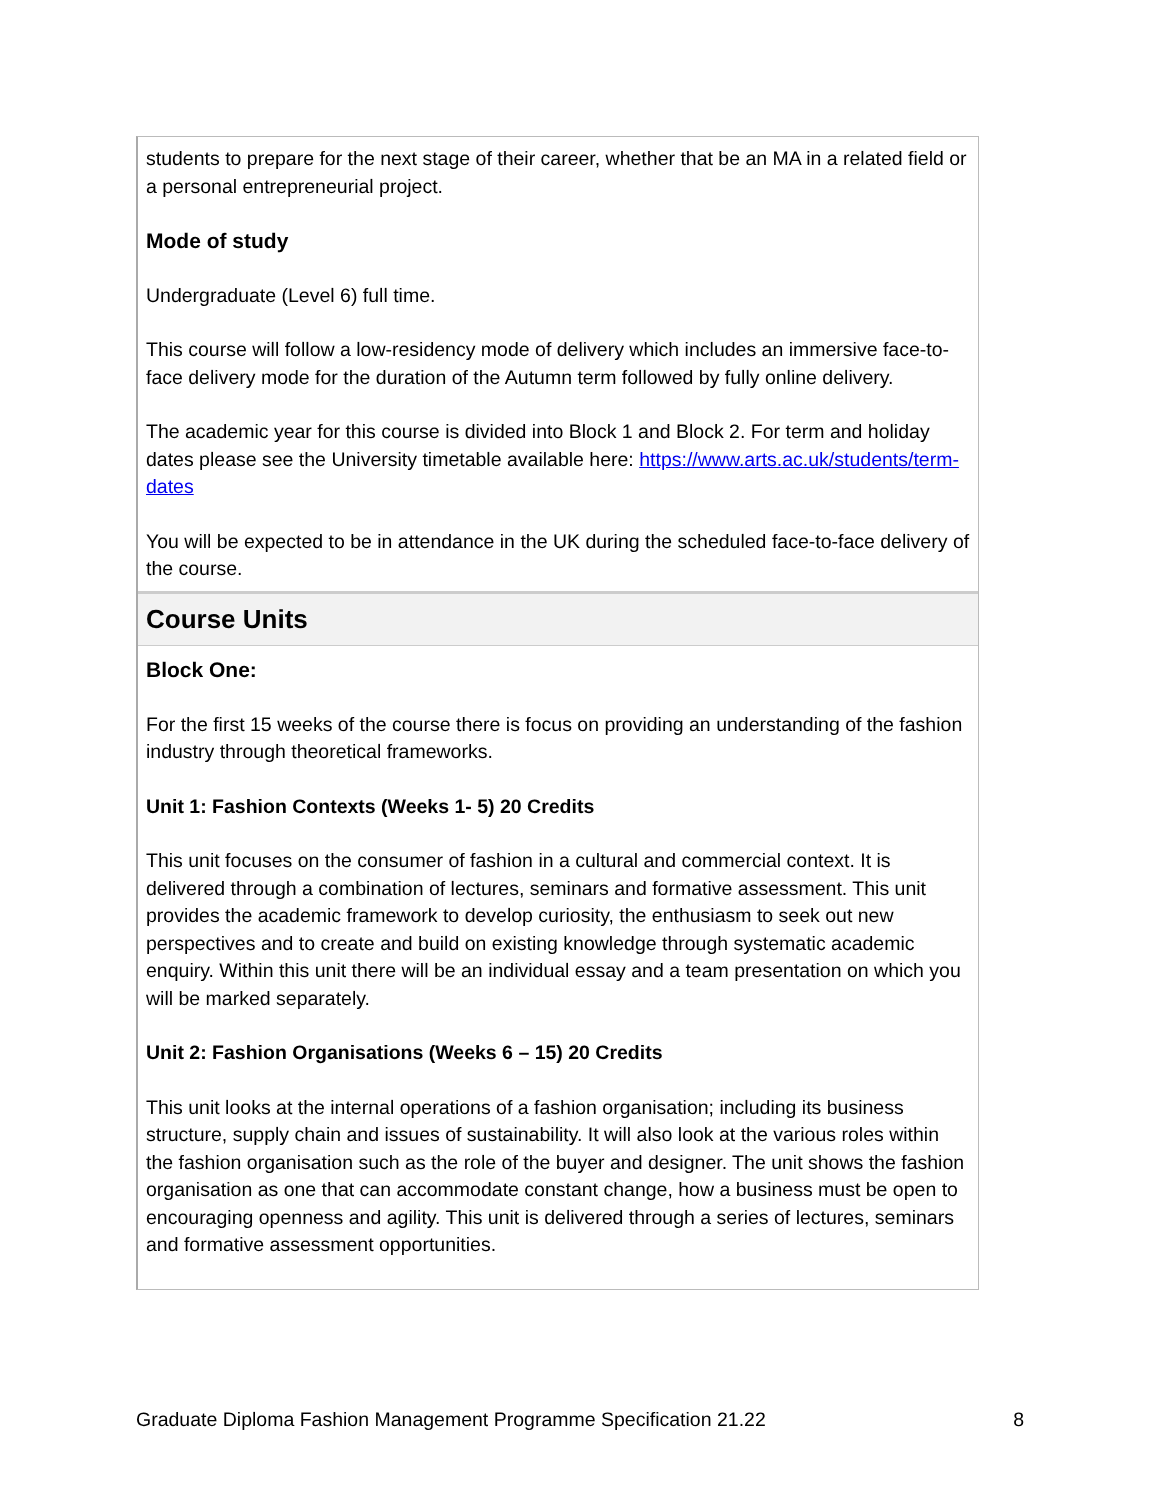students to prepare for the next stage of their career, whether that be an MA in a related field or a personal entrepreneurial project.
Mode of study
Undergraduate (Level 6) full time.
This course will follow a low-residency mode of delivery which includes an immersive face-to-face delivery mode for the duration of the Autumn term followed by fully online delivery.
The academic year for this course is divided into Block 1 and Block 2. For term and holiday dates please see the University timetable available here: https://www.arts.ac.uk/students/term-dates
You will be expected to be in attendance in the UK during the scheduled face-to-face delivery of the course.
Course Units
Block One:
For the first 15 weeks of the course there is focus on providing an understanding of the fashion industry through theoretical frameworks.
Unit 1: Fashion Contexts (Weeks 1- 5) 20 Credits
This unit focuses on the consumer of fashion in a cultural and commercial context. It is delivered through a combination of lectures, seminars and formative assessment. This unit provides the academic framework to develop curiosity, the enthusiasm to seek out new perspectives and to create and build on existing knowledge through systematic academic enquiry. Within this unit there will be an individual essay and a team presentation on which you will be marked separately.
Unit 2: Fashion Organisations (Weeks 6 – 15) 20 Credits
This unit looks at the internal operations of a fashion organisation; including its business structure, supply chain and issues of sustainability. It will also look at the various roles within the fashion organisation such as the role of the buyer and designer. The unit shows the fashion organisation as one that can accommodate constant change, how a business must be open to encouraging openness and agility. This unit is delivered through a series of lectures, seminars and formative assessment opportunities.
Graduate Diploma Fashion Management Programme Specification 21.22 8